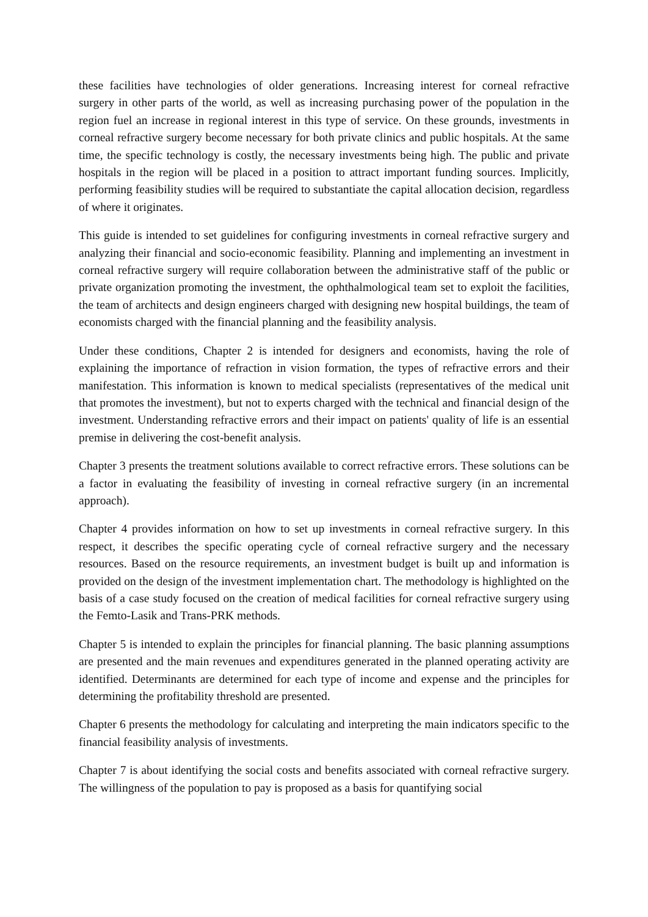these facilities have technologies of older generations. Increasing interest for corneal refractive surgery in other parts of the world, as well as increasing purchasing power of the population in the region fuel an increase in regional interest in this type of service. On these grounds, investments in corneal refractive surgery become necessary for both private clinics and public hospitals. At the same time, the specific technology is costly, the necessary investments being high. The public and private hospitals in the region will be placed in a position to attract important funding sources. Implicitly, performing feasibility studies will be required to substantiate the capital allocation decision, regardless of where it originates.
This guide is intended to set guidelines for configuring investments in corneal refractive surgery and analyzing their financial and socio-economic feasibility. Planning and implementing an investment in corneal refractive surgery will require collaboration between the administrative staff of the public or private organization promoting the investment, the ophthalmological team set to exploit the facilities, the team of architects and design engineers charged with designing new hospital buildings, the team of economists charged with the financial planning and the feasibility analysis.
Under these conditions, Chapter 2 is intended for designers and economists, having the role of explaining the importance of refraction in vision formation, the types of refractive errors and their manifestation. This information is known to medical specialists (representatives of the medical unit that promotes the investment), but not to experts charged with the technical and financial design of the investment. Understanding refractive errors and their impact on patients' quality of life is an essential premise in delivering the cost-benefit analysis.
Chapter 3 presents the treatment solutions available to correct refractive errors. These solutions can be a factor in evaluating the feasibility of investing in corneal refractive surgery (in an incremental approach).
Chapter 4 provides information on how to set up investments in corneal refractive surgery. In this respect, it describes the specific operating cycle of corneal refractive surgery and the necessary resources. Based on the resource requirements, an investment budget is built up and information is provided on the design of the investment implementation chart. The methodology is highlighted on the basis of a case study focused on the creation of medical facilities for corneal refractive surgery using the Femto-Lasik and Trans-PRK methods.
Chapter 5 is intended to explain the principles for financial planning. The basic planning assumptions are presented and the main revenues and expenditures generated in the planned operating activity are identified. Determinants are determined for each type of income and expense and the principles for determining the profitability threshold are presented.
Chapter 6 presents the methodology for calculating and interpreting the main indicators specific to the financial feasibility analysis of investments.
Chapter 7 is about identifying the social costs and benefits associated with corneal refractive surgery. The willingness of the population to pay is proposed as a basis for quantifying social